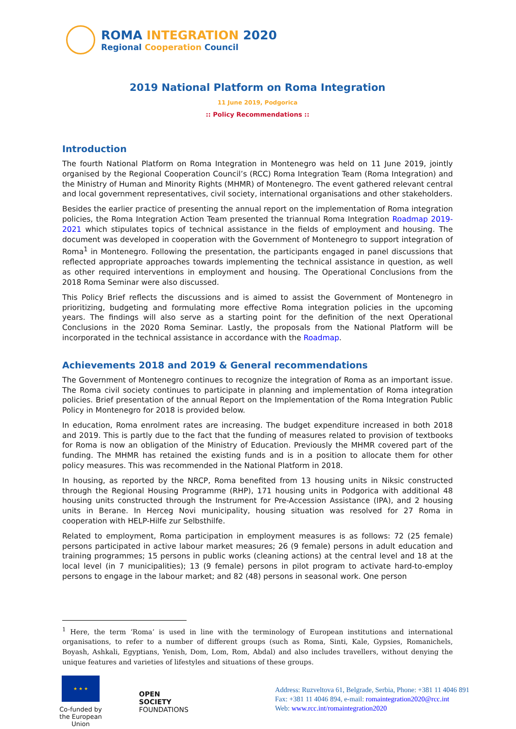ROMA INTEGRATION 2020
Regional Cooperation Council
2019 National Platform on Roma Integration
11 June 2019, Podgorica
:: Policy Recommendations ::
Introduction
The fourth National Platform on Roma Integration in Montenegro was held on 11 June 2019, jointly organised by the Regional Cooperation Council’s (RCC) Roma Integration Team (Roma Integration) and the Ministry of Human and Minority Rights (MHMR) of Montenegro. The event gathered relevant central and local government representatives, civil society, international organisations and other stakeholders.
Besides the earlier practice of presenting the annual report on the implementation of Roma integration policies, the Roma Integration Action Team presented the triannual Roma Integration Roadmap 2019-2021 which stipulates topics of technical assistance in the fields of employment and housing. The document was developed in cooperation with the Government of Montenegro to support integration of Roma<sup>1</sup> in Montenegro. Following the presentation, the participants engaged in panel discussions that reflected appropriate approaches towards implementing the technical assistance in question, as well as other required interventions in employment and housing. The Operational Conclusions from the 2018 Roma Seminar were also discussed.
This Policy Brief reflects the discussions and is aimed to assist the Government of Montenegro in prioritizing, budgeting and formulating more effective Roma integration policies in the upcoming years. The findings will also serve as a starting point for the definition of the next Operational Conclusions in the 2020 Roma Seminar. Lastly, the proposals from the National Platform will be incorporated in the technical assistance in accordance with the Roadmap.
Achievements 2018 and 2019 & General recommendations
The Government of Montenegro continues to recognize the integration of Roma as an important issue. The Roma civil society continues to participate in planning and implementation of Roma integration policies. Brief presentation of the annual Report on the Implementation of the Roma Integration Public Policy in Montenegro for 2018 is provided below.
In education, Roma enrolment rates are increasing. The budget expenditure increased in both 2018 and 2019. This is partly due to the fact that the funding of measures related to provision of textbooks for Roma is now an obligation of the Ministry of Education. Previously the MHMR covered part of the funding. The MHMR has retained the existing funds and is in a position to allocate them for other policy measures. This was recommended in the National Platform in 2018.
In housing, as reported by the NRCP, Roma benefited from 13 housing units in Niksic constructed through the Regional Housing Programme (RHP), 171 housing units in Podgorica with additional 48 housing units constructed through the Instrument for Pre-Accession Assistance (IPA), and 2 housing units in Berane. In Herceg Novi municipality, housing situation was resolved for 27 Roma in cooperation with HELP-Hilfe zur Selbsthilfe.
Related to employment, Roma participation in employment measures is as follows: 72 (25 female) persons participated in active labour market measures; 26 (9 female) persons in adult education and training programmes; 15 persons in public works (cleaning actions) at the central level and 18 at the local level (in 7 municipalities); 13 (9 female) persons in pilot program to activate hard-to-employ persons to engage in the labour market; and 82 (48) persons in seasonal work. One person
<sup>1</sup> Here, the term ‘Roma’ is used in line with the terminology of European institutions and international organisations, to refer to a number of different groups (such as Roma, Sinti, Kale, Gypsies, Romanichels, Boyash, Ashkali, Egyptians, Yenish, Dom, Lom, Rom, Abdal) and also includes travellers, without denying the unique features and varieties of lifestyles and situations of these groups.
★ ★ ★
Co-funded by the European Union
OPEN SOCIETY
FOUNDATIONS
Address: Ruzveltova 61, Belgrade, Serbia, Phone: +381 11 4046 891
Fax: +381 11 4046 894, e-mail: romaintegration2020@rcc.int
Web: www.rcc.int/romaintegration2020